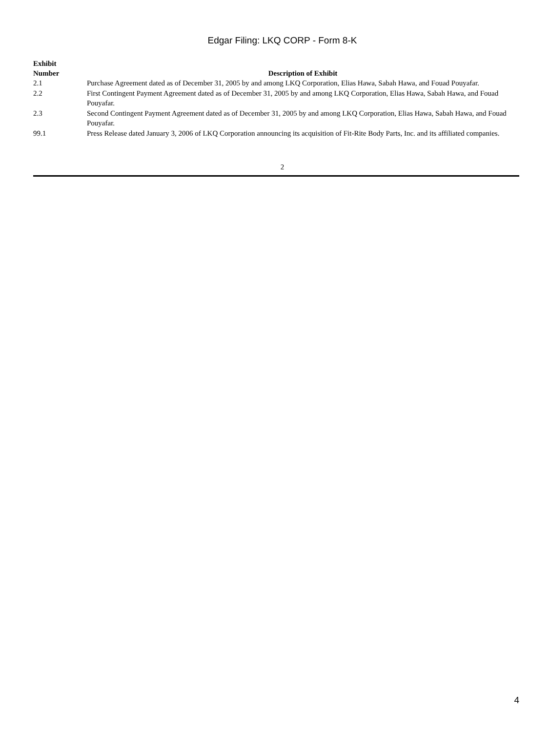Edgar Filing: LKQ CORP - Form 8-K
| Exhibit Number | Description of Exhibit |
| --- | --- |
| 2.1 | Purchase Agreement dated as of December 31, 2005 by and among LKQ Corporation, Elias Hawa, Sabah Hawa, and Fouad Pouyafar. |
| 2.2 | First Contingent Payment Agreement dated as of December 31, 2005 by and among LKQ Corporation, Elias Hawa, Sabah Hawa, and Fouad Pouyafar. |
| 2.3 | Second Contingent Payment Agreement dated as of December 31, 2005 by and among LKQ Corporation, Elias Hawa, Sabah Hawa, and Fouad Pouyafar. |
| 99.1 | Press Release dated January 3, 2006 of LKQ Corporation announcing its acquisition of Fit-Rite Body Parts, Inc. and its affiliated companies. |
2
4